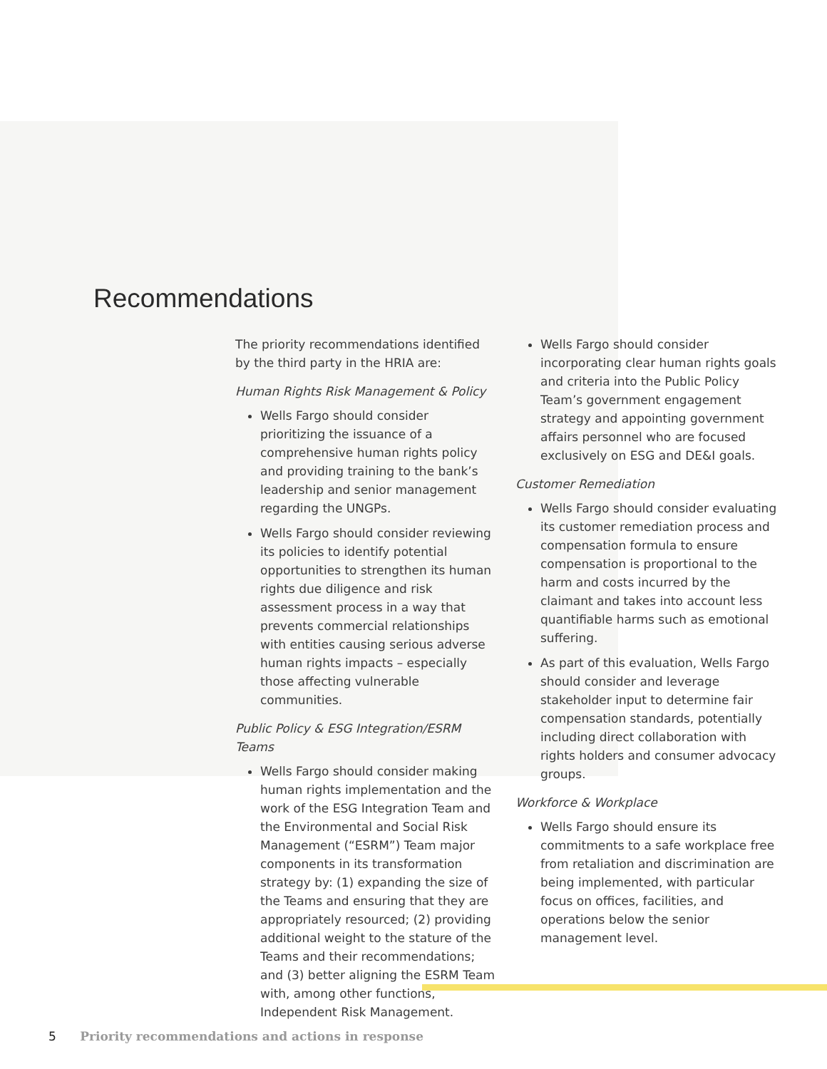Recommendations
The priority recommendations identified by the third party in the HRIA are:
Human Rights Risk Management & Policy
Wells Fargo should consider prioritizing the issuance of a comprehensive human rights policy and providing training to the bank’s leadership and senior management regarding the UNGPs.
Wells Fargo should consider reviewing its policies to identify potential opportunities to strengthen its human rights due diligence and risk assessment process in a way that prevents commercial relationships with entities causing serious adverse human rights impacts – especially those affecting vulnerable communities.
Public Policy & ESG Integration/ESRM Teams
Wells Fargo should consider making human rights implementation and the work of the ESG Integration Team and the Environmental and Social Risk Management (“ESRM”) Team major components in its transformation strategy by: (1) expanding the size of the Teams and ensuring that they are appropriately resourced; (2) providing additional weight to the stature of the Teams and their recommendations; and (3) better aligning the ESRM Team with, among other functions, Independent Risk Management.
Wells Fargo should consider incorporating clear human rights goals and criteria into the Public Policy Team’s government engagement strategy and appointing government affairs personnel who are focused exclusively on ESG and DE&I goals.
Customer Remediation
Wells Fargo should consider evaluating its customer remediation process and compensation formula to ensure compensation is proportional to the harm and costs incurred by the claimant and takes into account less quantifiable harms such as emotional suffering.
As part of this evaluation, Wells Fargo should consider and leverage stakeholder input to determine fair compensation standards, potentially including direct collaboration with rights holders and consumer advocacy groups.
Workforce & Workplace
Wells Fargo should ensure its commitments to a safe workplace free from retaliation and discrimination are being implemented, with particular focus on offices, facilities, and operations below the senior management level.
5 Priority recommendations and actions in response